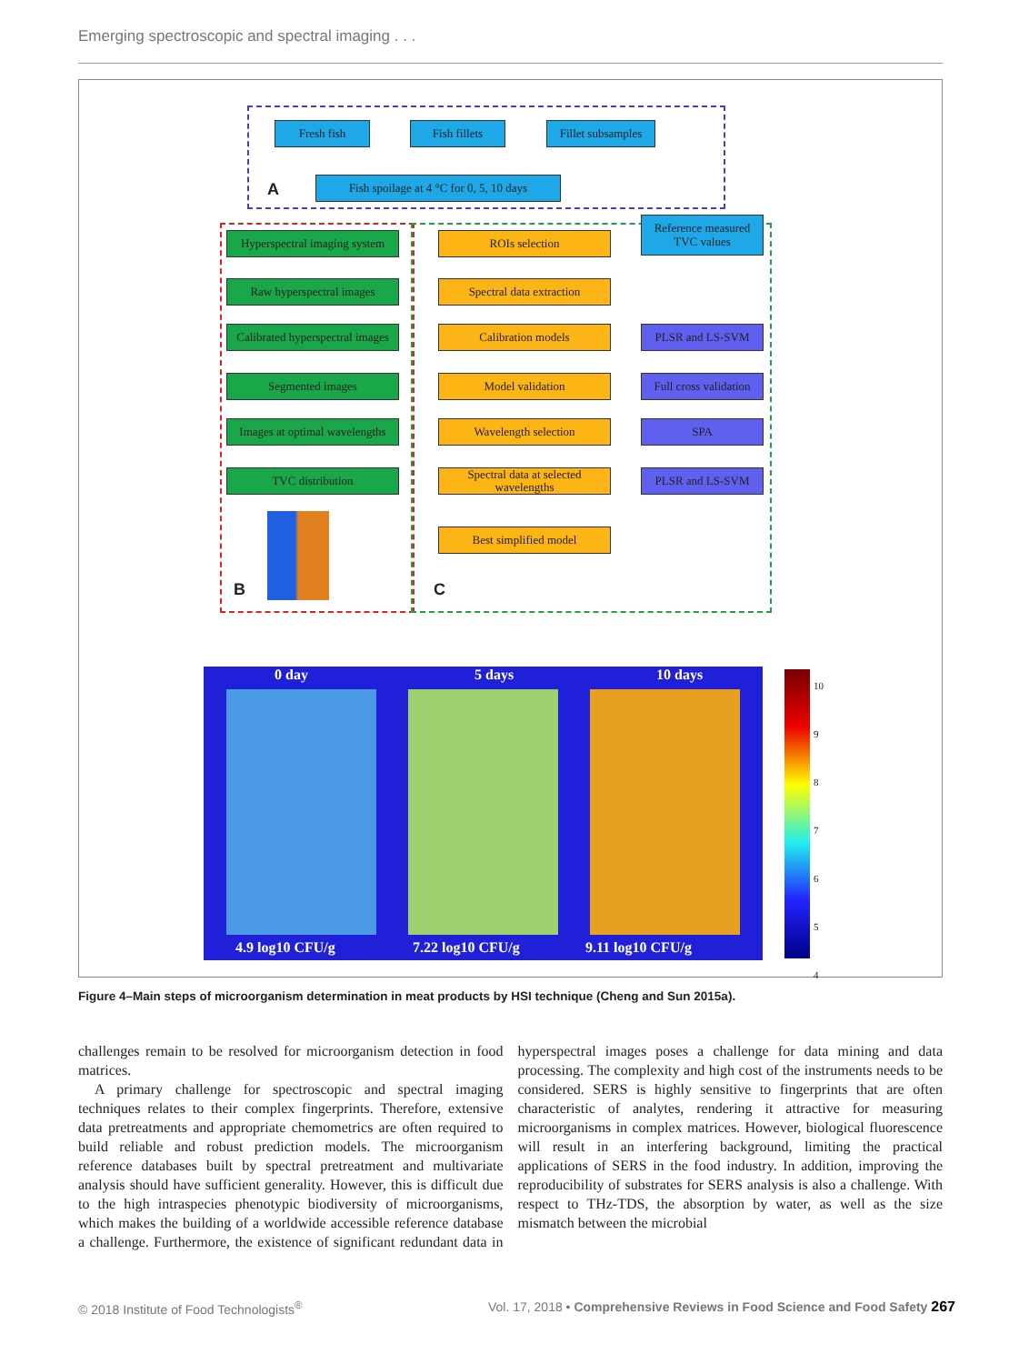Emerging spectroscopic and spectral imaging . . .
Fresh fish Fish fillets
Fillet subsamples
Fish spoilage at 4 °C for 0, 5, 10 days
A
Reference measured TVC values
Hyperspectral imaging system
Raw hyperspectral images
Calibrated hyperspectral images
Segmented images
Images at optimal wavelengths
TVC distribution
B
ROIs selection
Spectral data extraction
Calibration models
Model validation
Wavelength selection
Spectral data at selected wavelengths
Best simplified model
PLSR and LS-SVM
Full cross validation
SPA
PLSR and LS-SVM
C
0 day 5 days 10 days
4.9 log10 CFU/g 7.22 log10 CFU/g 9.11 log10 CFU/g
10
9
8
7
6
5
4
Figure 4–Main steps of microorganism determination in meat products by HSI technique (Cheng and Sun 2015a).
challenges remain to be resolved for microorganism detection in food matrices.
A primary challenge for spectroscopic and spectral imaging techniques relates to their complex fingerprints. Therefore, extensive data pretreatments and appropriate chemometrics are often required to build reliable and robust prediction models. The microorganism reference databases built by spectral pretreatment and multivariate analysis should have sufficient generality. However, this is difficult due to the high intraspecies phenotypic biodiversity of microorganisms, which makes the building of a worldwide accessible reference database a challenge. Furthermore, the existence of significant redundant data in hyperspectral images poses a challenge for data mining and data processing. The complexity and high cost of the instruments needs to be considered. SERS is highly sensitive to fingerprints that are often characteristic of analytes, rendering it attractive for measuring microorganisms in complex matrices. However, biological fluorescence will result in an interfering background, limiting the practical applications of SERS in the food industry. In addition, improving the reproducibility of substrates for SERS analysis is also a challenge. With respect to THz-TDS, the absorption by water, as well as the size mismatch between the microbial
© 2018 Institute of Food Technologists<sup>®</sup> Vol. 17, 2018 • Comprehensive Reviews in Food Science and Food Safety 267